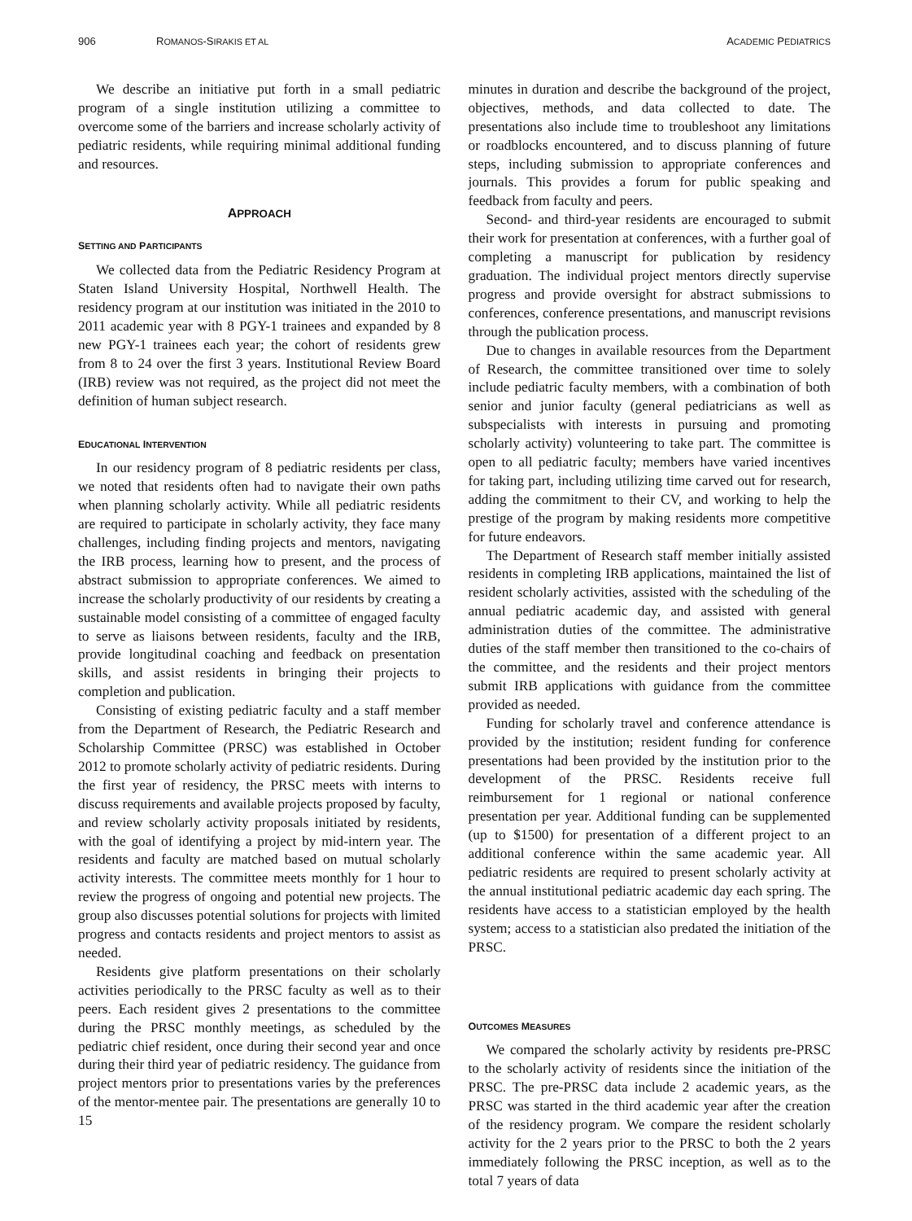906 ROMANOS-SIRAKIS ET AL ACADEMIC PEDIATRICS
We describe an initiative put forth in a small pediatric program of a single institution utilizing a committee to overcome some of the barriers and increase scholarly activity of pediatric residents, while requiring minimal additional funding and resources.
APPROACH
SETTING AND PARTICIPANTS
We collected data from the Pediatric Residency Program at Staten Island University Hospital, Northwell Health. The residency program at our institution was initiated in the 2010 to 2011 academic year with 8 PGY-1 trainees and expanded by 8 new PGY-1 trainees each year; the cohort of residents grew from 8 to 24 over the first 3 years. Institutional Review Board (IRB) review was not required, as the project did not meet the definition of human subject research.
EDUCATIONAL INTERVENTION
In our residency program of 8 pediatric residents per class, we noted that residents often had to navigate their own paths when planning scholarly activity. While all pediatric residents are required to participate in scholarly activity, they face many challenges, including finding projects and mentors, navigating the IRB process, learning how to present, and the process of abstract submission to appropriate conferences. We aimed to increase the scholarly productivity of our residents by creating a sustainable model consisting of a committee of engaged faculty to serve as liaisons between residents, faculty and the IRB, provide longitudinal coaching and feedback on presentation skills, and assist residents in bringing their projects to completion and publication.
Consisting of existing pediatric faculty and a staff member from the Department of Research, the Pediatric Research and Scholarship Committee (PRSC) was established in October 2012 to promote scholarly activity of pediatric residents. During the first year of residency, the PRSC meets with interns to discuss requirements and available projects proposed by faculty, and review scholarly activity proposals initiated by residents, with the goal of identifying a project by mid-intern year. The residents and faculty are matched based on mutual scholarly activity interests. The committee meets monthly for 1 hour to review the progress of ongoing and potential new projects. The group also discusses potential solutions for projects with limited progress and contacts residents and project mentors to assist as needed.
Residents give platform presentations on their scholarly activities periodically to the PRSC faculty as well as to their peers. Each resident gives 2 presentations to the committee during the PRSC monthly meetings, as scheduled by the pediatric chief resident, once during their second year and once during their third year of pediatric residency. The guidance from project mentors prior to presentations varies by the preferences of the mentor-mentee pair. The presentations are generally 10 to 15
minutes in duration and describe the background of the project, objectives, methods, and data collected to date. The presentations also include time to troubleshoot any limitations or roadblocks encountered, and to discuss planning of future steps, including submission to appropriate conferences and journals. This provides a forum for public speaking and feedback from faculty and peers.
Second- and third-year residents are encouraged to submit their work for presentation at conferences, with a further goal of completing a manuscript for publication by residency graduation. The individual project mentors directly supervise progress and provide oversight for abstract submissions to conferences, conference presentations, and manuscript revisions through the publication process.
Due to changes in available resources from the Department of Research, the committee transitioned over time to solely include pediatric faculty members, with a combination of both senior and junior faculty (general pediatricians as well as subspecialists with interests in pursuing and promoting scholarly activity) volunteering to take part. The committee is open to all pediatric faculty; members have varied incentives for taking part, including utilizing time carved out for research, adding the commitment to their CV, and working to help the prestige of the program by making residents more competitive for future endeavors.
The Department of Research staff member initially assisted residents in completing IRB applications, maintained the list of resident scholarly activities, assisted with the scheduling of the annual pediatric academic day, and assisted with general administration duties of the committee. The administrative duties of the staff member then transitioned to the co-chairs of the committee, and the residents and their project mentors submit IRB applications with guidance from the committee provided as needed.
Funding for scholarly travel and conference attendance is provided by the institution; resident funding for conference presentations had been provided by the institution prior to the development of the PRSC. Residents receive full reimbursement for 1 regional or national conference presentation per year. Additional funding can be supplemented (up to $1500) for presentation of a different project to an additional conference within the same academic year. All pediatric residents are required to present scholarly activity at the annual institutional pediatric academic day each spring. The residents have access to a statistician employed by the health system; access to a statistician also predated the initiation of the PRSC.
OUTCOMES MEASURES
We compared the scholarly activity by residents pre-PRSC to the scholarly activity of residents since the initiation of the PRSC. The pre-PRSC data include 2 academic years, as the PRSC was started in the third academic year after the creation of the residency program. We compare the resident scholarly activity for the 2 years prior to the PRSC to both the 2 years immediately following the PRSC inception, as well as to the total 7 years of data